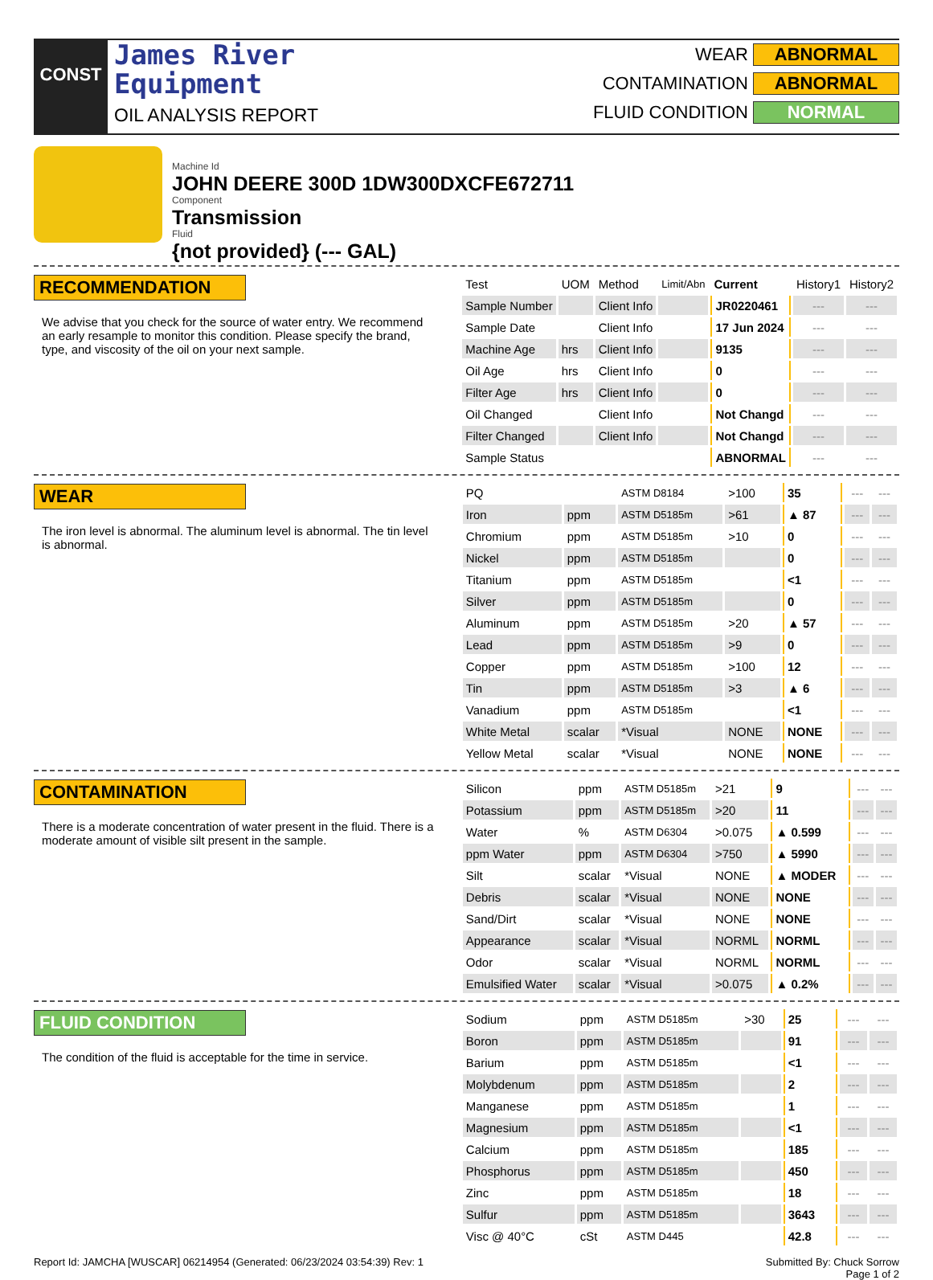CONST
James River
Equipment
OIL ANALYSIS REPORT
WEAR ABNORMAL
CONTAMINATION ABNORMAL
FLUID CONDITION NORMAL
Machine Id
JOHN DEERE 300D 1DW300DXCFE672711
Component
Transmission
Fluid
{not provided} (--- GAL)
RECOMMENDATION
We advise that you check for the source of water entry. We recommend an early resample to monitor this condition. Please specify the brand, type, and viscosity of the oil on your next sample.
| Test | UOM | Method | Limit/Abn | Current | History1 | History2 |
| --- | --- | --- | --- | --- | --- | --- |
| Sample Number | | Client Info | | JR0220461 | --- | --- |
| Sample Date | | Client Info | | 17 Jun 2024 | --- | --- |
| Machine Age | hrs | Client Info | | 9135 | --- | --- |
| Oil Age | hrs | Client Info | | 0 | --- | --- |
| Filter Age | hrs | Client Info | | 0 | --- | --- |
| Oil Changed | | Client Info | | Not Changd | --- | --- |
| Filter Changed | | Client Info | | Not Changd | --- | --- |
| Sample Status | | | | ABNORMAL | --- | --- |
WEAR
The iron level is abnormal. The aluminum level is abnormal. The tin level is abnormal.
| PQ | | ASTM D8184 | >100 | 35 | --- | --- |
| Iron | ppm | ASTM D5185m | >61 | ▲ 87 | --- | --- |
| Chromium | ppm | ASTM D5185m | >10 | 0 | --- | --- |
| Nickel | ppm | ASTM D5185m | | 0 | --- | --- |
| Titanium | ppm | ASTM D5185m | | <1 | --- | --- |
| Silver | ppm | ASTM D5185m | | 0 | --- | --- |
| Aluminum | ppm | ASTM D5185m | >20 | ▲ 57 | --- | --- |
| Lead | ppm | ASTM D5185m | >9 | 0 | --- | --- |
| Copper | ppm | ASTM D5185m | >100 | 12 | --- | --- |
| Tin | ppm | ASTM D5185m | >3 | ▲ 6 | --- | --- |
| Vanadium | ppm | ASTM D5185m | | <1 | --- | --- |
| White Metal | scalar | *Visual | NONE | NONE | --- | --- |
| Yellow Metal | scalar | *Visual | NONE | NONE | --- | --- |
CONTAMINATION
There is a moderate concentration of water present in the fluid. There is a moderate amount of visible silt present in the sample.
| Silicon | ppm | ASTM D5185m | >21 | 9 | --- | --- |
| Potassium | ppm | ASTM D5185m | >20 | 11 | --- | --- |
| Water | % | ASTM D6304 | >0.075 | ▲ 0.599 | --- | --- |
| ppm Water | ppm | ASTM D6304 | >750 | ▲ 5990 | --- | --- |
| Silt | scalar | *Visual | NONE | ▲ MODER | --- | --- |
| Debris | scalar | *Visual | NONE | NONE | --- | --- |
| Sand/Dirt | scalar | *Visual | NONE | NONE | --- | --- |
| Appearance | scalar | *Visual | NORML | NORML | --- | --- |
| Odor | scalar | *Visual | NORML | NORML | --- | --- |
| Emulsified Water | scalar | *Visual | >0.075 | ▲ 0.2% | --- | --- |
FLUID CONDITION
The condition of the fluid is acceptable for the time in service.
| Sodium | ppm | ASTM D5185m | >30 | 25 | --- | --- |
| Boron | ppm | ASTM D5185m | | 91 | --- | --- |
| Barium | ppm | ASTM D5185m | | <1 | --- | --- |
| Molybdenum | ppm | ASTM D5185m | | 2 | --- | --- |
| Manganese | ppm | ASTM D5185m | | 1 | --- | --- |
| Magnesium | ppm | ASTM D5185m | | <1 | --- | --- |
| Calcium | ppm | ASTM D5185m | | 185 | --- | --- |
| Phosphorus | ppm | ASTM D5185m | | 450 | --- | --- |
| Zinc | ppm | ASTM D5185m | | 18 | --- | --- |
| Sulfur | ppm | ASTM D5185m | | 3643 | --- | --- |
| Visc @ 40°C | cSt | ASTM D445 | | 42.8 | --- | --- |
Report Id: JAMCHA [WUSCAR] 06214954 (Generated: 06/23/2024 03:54:39) Rev: 1 Submitted By: Chuck Sorrow
Page 1 of 2